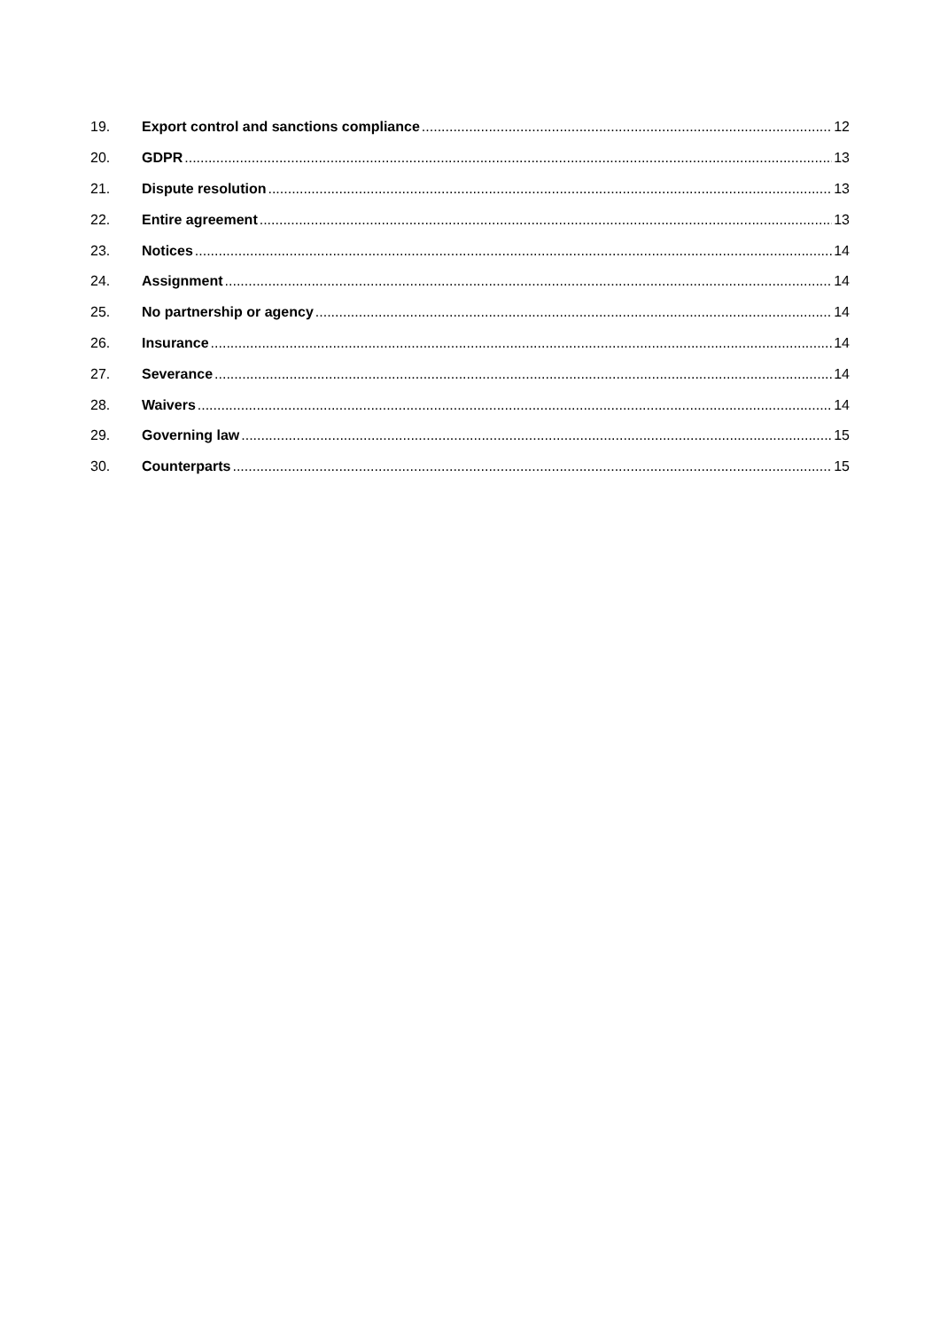19. Export control and sanctions compliance 12
20. GDPR 13
21. Dispute resolution 13
22. Entire agreement 13
23. Notices 14
24. Assignment 14
25. No partnership or agency 14
26. Insurance 14
27. Severance 14
28. Waivers 14
29. Governing law 15
30. Counterparts 15